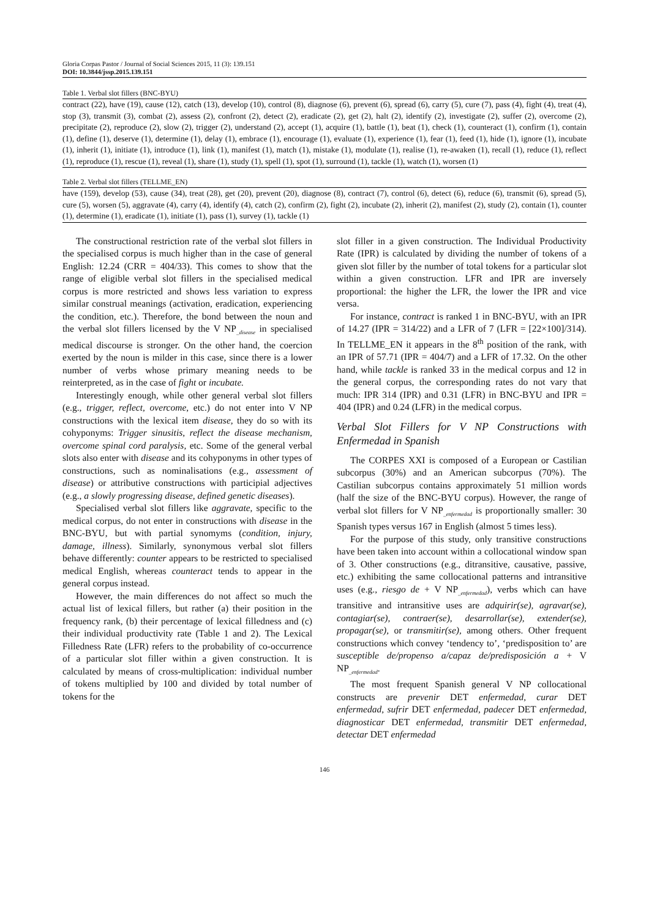Gloria Corpas Pastor / Journal of Social Sciences 2015, 11 (3): 139.151
DOI: 10.3844/jssp.2015.139.151
Table 1. Verbal slot fillers (BNC-BYU)
| contract (22), have (19), cause (12), catch (13), develop (10), control (8), diagnose (6), prevent (6), spread (6), carry (5), cure (7), pass (4), fight (4), treat (4), stop (3), transmit (3), combat (2), assess (2), confront (2), detect (2), eradicate (2), get (2), halt (2), identify (2), investigate (2), suffer (2), overcome (2), precipitate (2), reproduce (2), slow (2), trigger (2), understand (2), accept (1), acquire (1), battle (1), beat (1), check (1), counteract (1), confirm (1), contain (1), define (1), deserve (1), determine (1), delay (1), embrace (1), encourage (1), evaluate (1), experience (1), fear (1), feed (1), hide (1), ignore (1), incubate (1), inherit (1), initiate (1), introduce (1), link (1), manifest (1), match (1), mistake (1), modulate (1), realise (1), re-awaken (1), recall (1), reduce (1), reflect (1), reproduce (1), rescue (1), reveal (1), share (1), study (1), spell (1), spot (1), surround (1), tackle (1), watch (1), worsen (1) |
Table 2. Verbal slot fillers (TELLME_EN)
| have (159), develop (53), cause (34), treat (28), get (20), prevent (20), diagnose (8), contract (7), control (6), detect (6), reduce (6), transmit (6), spread (5), cure (5), worsen (5), aggravate (4), carry (4), identify (4), catch (2), confirm (2), fight (2), incubate (2), inherit (2), manifest (2), study (2), contain (1), counter (1), determine (1), eradicate (1), initiate (1), pass (1), survey (1), tackle (1) |
The constructional restriction rate of the verbal slot fillers in the specialised corpus is much higher than in the case of general English: 12.24 (CRR = 404/33). This comes to show that the range of eligible verbal slot fillers in the specialised medical corpus is more restricted and shows less variation to express similar construal meanings (activation, eradication, experiencing the condition, etc.). Therefore, the bond between the noun and the verbal slot fillers licensed by the V NP<sub>_disease</sub> in specialised medical discourse is stronger. On the other hand, the coercion exerted by the noun is milder in this case, since there is a lower number of verbs whose primary meaning needs to be reinterpreted, as in the case of fight or incubate.
Interestingly enough, while other general verbal slot fillers (e.g., trigger, reflect, overcome, etc.) do not enter into V NP constructions with the lexical item disease, they do so with its cohyponyms: Trigger sinusitis, reflect the disease mechanism, overcome spinal cord paralysis, etc. Some of the general verbal slots also enter with disease and its cohyponyms in other types of constructions, such as nominalisations (e.g., assessment of disease) or attributive constructions with participial adjectives (e.g., a slowly progressing disease, defined genetic diseases).
Specialised verbal slot fillers like aggravate, specific to the medical corpus, do not enter in constructions with disease in the BNC-BYU, but with partial synomyms (condition, injury, damage, illness). Similarly, synonymous verbal slot fillers behave differently: counter appears to be restricted to specialised medical English, whereas counteract tends to appear in the general corpus instead.
However, the main differences do not affect so much the actual list of lexical fillers, but rather (a) their position in the frequency rank, (b) their percentage of lexical filledness and (c) their individual productivity rate (Table 1 and 2). The Lexical Filledness Rate (LFR) refers to the probability of co-occurrence of a particular slot filler within a given construction. It is calculated by means of cross-multiplication: individual number of tokens multiplied by 100 and divided by total number of tokens for the
slot filler in a given construction. The Individual Productivity Rate (IPR) is calculated by dividing the number of tokens of a given slot filler by the number of total tokens for a particular slot within a given construction. LFR and IPR are inversely proportional: the higher the LFR, the lower the IPR and vice versa.
For instance, contract is ranked 1 in BNC-BYU, with an IPR of 14.27 (IPR = 314/22) and a LFR of 7 (LFR = [22×100]/314). In TELLME_EN it appears in the 8<sup>th</sup> position of the rank, with an IPR of 57.71 (IPR = 404/7) and a LFR of 17.32. On the other hand, while tackle is ranked 33 in the medical corpus and 12 in the general corpus, the corresponding rates do not vary that much: IPR 314 (IPR) and 0.31 (LFR) in BNC-BYU and IPR = 404 (IPR) and 0.24 (LFR) in the medical corpus.
Verbal Slot Fillers for V NP Constructions with Enfermedad in Spanish
The CORPES XXI is composed of a European or Castilian subcorpus (30%) and an American subcorpus (70%). The Castilian subcorpus contains approximately 51 million words (half the size of the BNC-BYU corpus). However, the range of verbal slot fillers for V NP<sub>_enfermedad</sub> is proportionally smaller: 30 Spanish types versus 167 in English (almost 5 times less).
For the purpose of this study, only transitive constructions have been taken into account within a collocational window span of 3. Other constructions (e.g., ditransitive, causative, passive, etc.) exhibiting the same collocational patterns and intransitive uses (e.g., riesgo de + V NP<sub>_enfermedad</sub>), verbs which can have transitive and intransitive uses are adquirir(se), agravar(se), contagiar(se), contraer(se), desarrollar(se), extender(se), propagar(se), or transmitir(se), among others. Other frequent constructions which convey ‘tendency to’, ‘predisposition to’ are susceptible de/propenso a/capaz de/predisposición a + V NP<sub>_enfermedad</sub>.
The most frequent Spanish general V NP collocational constructs are prevenir DET enfermedad, curar DET enfermedad, sufrir DET enfermedad, padecer DET enfermedad, diagnosticar DET enfermedad, transmitir DET enfermedad, detectar DET enfermedad
146